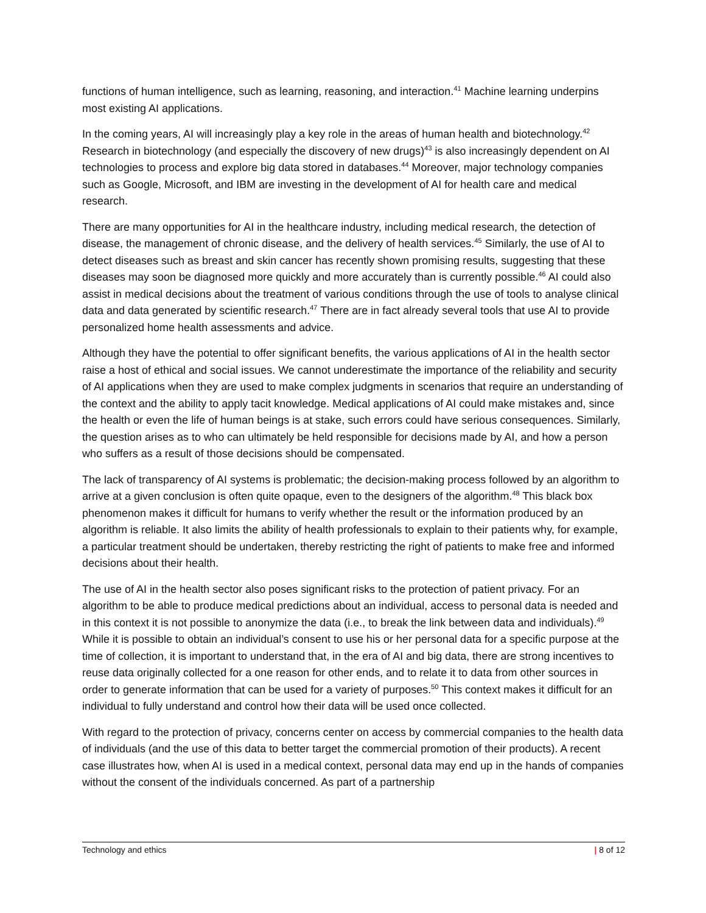functions of human intelligence, such as learning, reasoning, and interaction.<sup>41</sup> Machine learning underpins most existing AI applications.
In the coming years, AI will increasingly play a key role in the areas of human health and biotechnology.<sup>42</sup> Research in biotechnology (and especially the discovery of new drugs)<sup>43</sup> is also increasingly dependent on AI technologies to process and explore big data stored in databases.<sup>44</sup> Moreover, major technology companies such as Google, Microsoft, and IBM are investing in the development of AI for health care and medical research.
There are many opportunities for AI in the healthcare industry, including medical research, the detection of disease, the management of chronic disease, and the delivery of health services.<sup>45</sup> Similarly, the use of AI to detect diseases such as breast and skin cancer has recently shown promising results, suggesting that these diseases may soon be diagnosed more quickly and more accurately than is currently possible.<sup>46</sup> AI could also assist in medical decisions about the treatment of various conditions through the use of tools to analyse clinical data and data generated by scientific research.<sup>47</sup> There are in fact already several tools that use AI to provide personalized home health assessments and advice.
Although they have the potential to offer significant benefits, the various applications of AI in the health sector raise a host of ethical and social issues. We cannot underestimate the importance of the reliability and security of AI applications when they are used to make complex judgments in scenarios that require an understanding of the context and the ability to apply tacit knowledge. Medical applications of AI could make mistakes and, since the health or even the life of human beings is at stake, such errors could have serious consequences. Similarly, the question arises as to who can ultimately be held responsible for decisions made by AI, and how a person who suffers as a result of those decisions should be compensated.
The lack of transparency of AI systems is problematic; the decision-making process followed by an algorithm to arrive at a given conclusion is often quite opaque, even to the designers of the algorithm.<sup>48</sup> This black box phenomenon makes it difficult for humans to verify whether the result or the information produced by an algorithm is reliable. It also limits the ability of health professionals to explain to their patients why, for example, a particular treatment should be undertaken, thereby restricting the right of patients to make free and informed decisions about their health.
The use of AI in the health sector also poses significant risks to the protection of patient privacy. For an algorithm to be able to produce medical predictions about an individual, access to personal data is needed and in this context it is not possible to anonymize the data (i.e., to break the link between data and individuals).<sup>49</sup> While it is possible to obtain an individual’s consent to use his or her personal data for a specific purpose at the time of collection, it is important to understand that, in the era of AI and big data, there are strong incentives to reuse data originally collected for a one reason for other ends, and to relate it to data from other sources in order to generate information that can be used for a variety of purposes.<sup>50</sup> This context makes it difficult for an individual to fully understand and control how their data will be used once collected.
With regard to the protection of privacy, concerns center on access by commercial companies to the health data of individuals (and the use of this data to better target the commercial promotion of their products). A recent case illustrates how, when AI is used in a medical context, personal data may end up in the hands of companies without the consent of the individuals concerned. As part of a partnership
Technology and ethics | 8 of 12